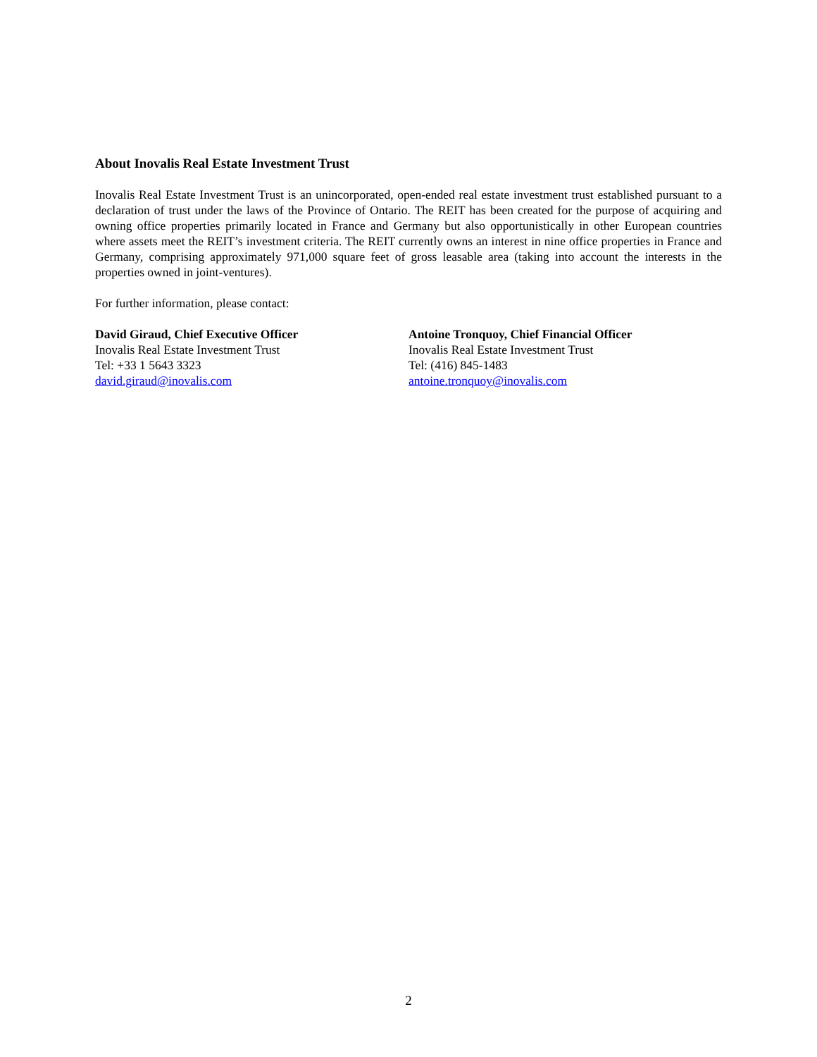About Inovalis Real Estate Investment Trust
Inovalis Real Estate Investment Trust is an unincorporated, open-ended real estate investment trust established pursuant to a declaration of trust under the laws of the Province of Ontario. The REIT has been created for the purpose of acquiring and owning office properties primarily located in France and Germany but also opportunistically in other European countries where assets meet the REIT’s investment criteria. The REIT currently owns an interest in nine office properties in France and Germany, comprising approximately 971,000 square feet of gross leasable area (taking into account the interests in the properties owned in joint-ventures).
For further information, please contact:
David Giraud, Chief Executive Officer
Inovalis Real Estate Investment Trust
Tel: +33 1 5643 3323
david.giraud@inovalis.com
Antoine Tronquoy, Chief Financial Officer
Inovalis Real Estate Investment Trust
Tel: (416) 845-1483
antoine.tronquoy@inovalis.com
2